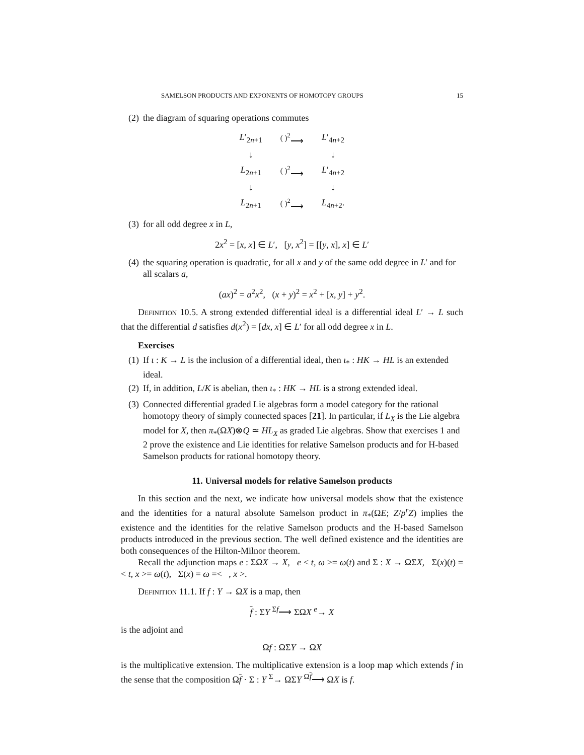SAMELSON PRODUCTS AND EXPONENTS OF HOMOTOPY GROUPS 15
(2) the diagram of squaring operations commutes
| L ′<sub>2n+1</sub> | <sup>( )<sup>2</sup></sup>⟶ | L ′<sub>4n+2</sub> |
| ↓ | | ↓ |
| L<sub>2n+1</sub> | <sup>( )<sup>2</sup></sup>⟶ | L ′<sub>4n+2</sub> |
| ↓ | | ↓ |
| L<sub>2n+1</sub> | <sup>( )<sup>2</sup></sup>⟶ | L<sub>4n+2</sub>. |
(3) for all odd degree x in L,
2x<sup>2</sup> = [x, x] ∈ L′, [y, x<sup>2</sup>] = [[y, x], x] ∈ L′
(4) the squaring operation is quadratic, for all x and y of the same odd degree in L′ and for all scalars a,
(ax)<sup>2</sup> = a<sup>2</sup>x<sup>2</sup>, (x + y)<sup>2</sup> = x<sup>2</sup> + [x, y] + y<sup>2</sup>.
Definition 10.5. A strong extended differential ideal is a differential ideal L′ → L such that the differential d satisfies d(x<sup>2</sup>) = [dx, x] ∈ L′ for all odd degree x in L.
Exercises
(1) If ι : K → L is the inclusion of a differential ideal, then ι<sub>*</sub> : HK → HL is an extended ideal.
(2) If, in addition, L/K is abelian, then ι<sub>*</sub> : HK → HL is a strong extended ideal.
(3) Connected differential graded Lie algebras form a model category for the rational homotopy theory of simply connected spaces [21]. In particular, if L<sub>X</sub> is the Lie algebra model for X, then π<sub>*</sub>(ΩX)⊗Q ≃ HL<sub>X</sub> as graded Lie algebras. Show that exercises 1 and 2 prove the existence and Lie identities for relative Samelson products and for H-based Samelson products for rational homotopy theory.
11. Universal models for relative Samelson products
In this section and the next, we indicate how universal models show that the existence and the identities for a natural absolute Samelson product in π<sub>*</sub>(ΩE; Z/p<sup>r</sup>Z) implies the existence and the identities for the relative Samelson products and the H-based Samelson products introduced in the previous section. The well defined existence and the identities are both consequences of the Hilton-Milnor theorem.
Recall the adjunction maps e : ΣΩX → X, e < t, ω >= ω(t) and Σ : X → ΩΣX, Σ(x)(t) =< t, x >= ω(t), Σ(x) = ω =< , x >.
Definition 11.1. If f : Y → ΩX is a map, then
f : ΣY <sup>Σf</sup>⟶ ΣΩX <sup>e</sup>→ X
is the adjoint and
Ωf : ΩΣY → ΩX
is the multiplicative extension. The multiplicative extension is a loop map which extends f in the sense that the composition Ωf · Σ : Y <sup>Σ</sup>→ ΩΣY <sup>Ωf</sup>⟶ ΩX is f.